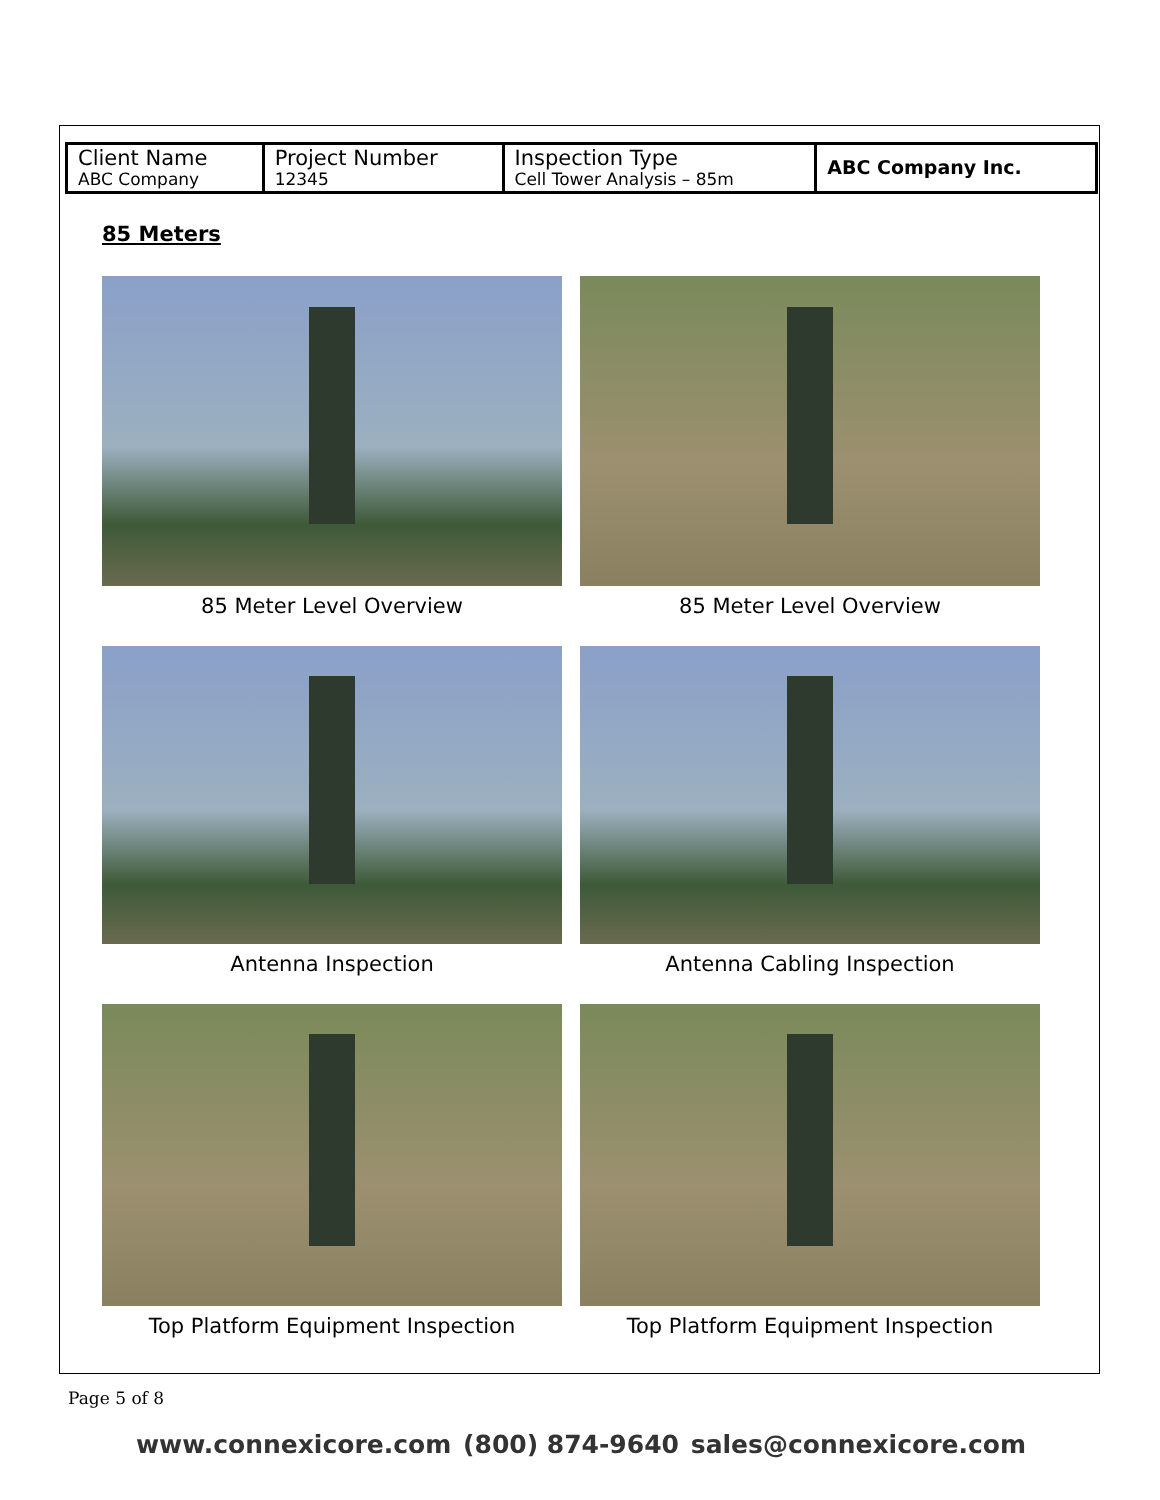| Client Name ABC Company | Project Number 12345 | Inspection Type Cell Tower Analysis – 85m | ABC Company Inc. |
85 Meters
85 Meter Level Overview
85 Meter Level Overview
Antenna Inspection
Antenna Cabling Inspection
Top Platform Equipment Inspection
Top Platform Equipment Inspection
Page 5 of 8
www.connexicore.com (800) 874-9640 sales@connexicore.com